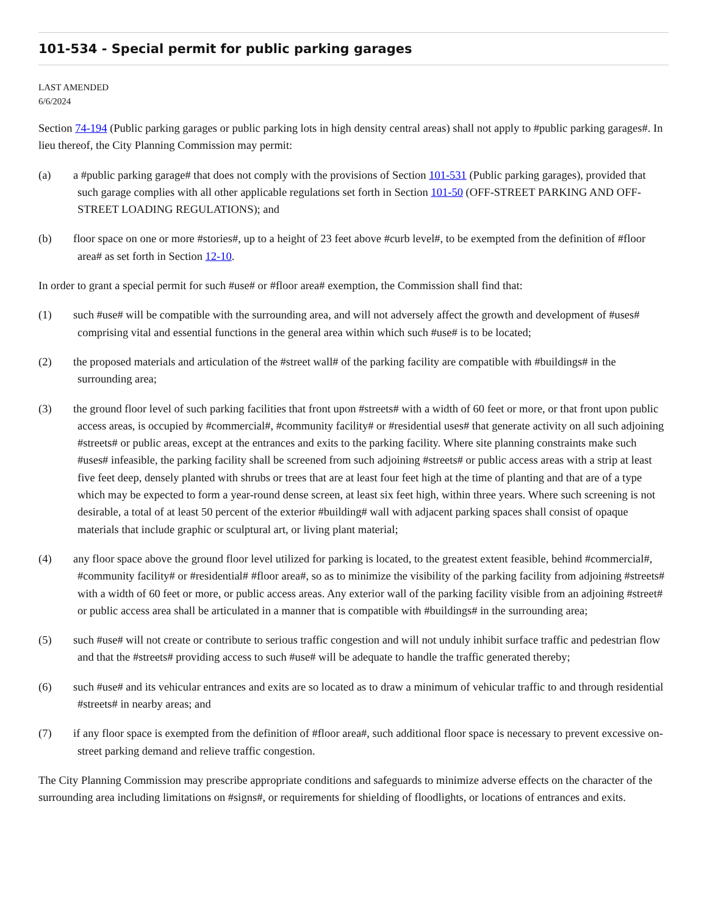101-534 - Special permit for public parking garages
LAST AMENDED
6/6/2024
Section 74-194 (Public parking garages or public parking lots in high density central areas) shall not apply to #public parking garages#. In lieu thereof, the City Planning Commission may permit:
(a) a #public parking garage# that does not comply with the provisions of Section 101-531 (Public parking garages), provided that such garage complies with all other applicable regulations set forth in Section 101-50 (OFF-STREET PARKING AND OFF-STREET LOADING REGULATIONS); and
(b) floor space on one or more #stories#, up to a height of 23 feet above #curb level#, to be exempted from the definition of #floor area# as set forth in Section 12-10.
In order to grant a special permit for such #use# or #floor area# exemption, the Commission shall find that:
(1) such #use# will be compatible with the surrounding area, and will not adversely affect the growth and development of #uses# comprising vital and essential functions in the general area within which such #use# is to be located;
(2) the proposed materials and articulation of the #street wall# of the parking facility are compatible with #buildings# in the surrounding area;
(3) the ground floor level of such parking facilities that front upon #streets# with a width of 60 feet or more, or that front upon public access areas, is occupied by #commercial#, #community facility# or #residential uses# that generate activity on all such adjoining #streets# or public areas, except at the entrances and exits to the parking facility. Where site planning constraints make such #uses# infeasible, the parking facility shall be screened from such adjoining #streets# or public access areas with a strip at least five feet deep, densely planted with shrubs or trees that are at least four feet high at the time of planting and that are of a type which may be expected to form a year-round dense screen, at least six feet high, within three years. Where such screening is not desirable, a total of at least 50 percent of the exterior #building# wall with adjacent parking spaces shall consist of opaque materials that include graphic or sculptural art, or living plant material;
(4) any floor space above the ground floor level utilized for parking is located, to the greatest extent feasible, behind #commercial#, #community facility# or #residential# #floor area#, so as to minimize the visibility of the parking facility from adjoining #streets# with a width of 60 feet or more, or public access areas. Any exterior wall of the parking facility visible from an adjoining #street# or public access area shall be articulated in a manner that is compatible with #buildings# in the surrounding area;
(5) such #use# will not create or contribute to serious traffic congestion and will not unduly inhibit surface traffic and pedestrian flow and that the #streets# providing access to such #use# will be adequate to handle the traffic generated thereby;
(6) such #use# and its vehicular entrances and exits are so located as to draw a minimum of vehicular traffic to and through residential #streets# in nearby areas; and
(7) if any floor space is exempted from the definition of #floor area#, such additional floor space is necessary to prevent excessive on-street parking demand and relieve traffic congestion.
The City Planning Commission may prescribe appropriate conditions and safeguards to minimize adverse effects on the character of the surrounding area including limitations on #signs#, or requirements for shielding of floodlights, or locations of entrances and exits.